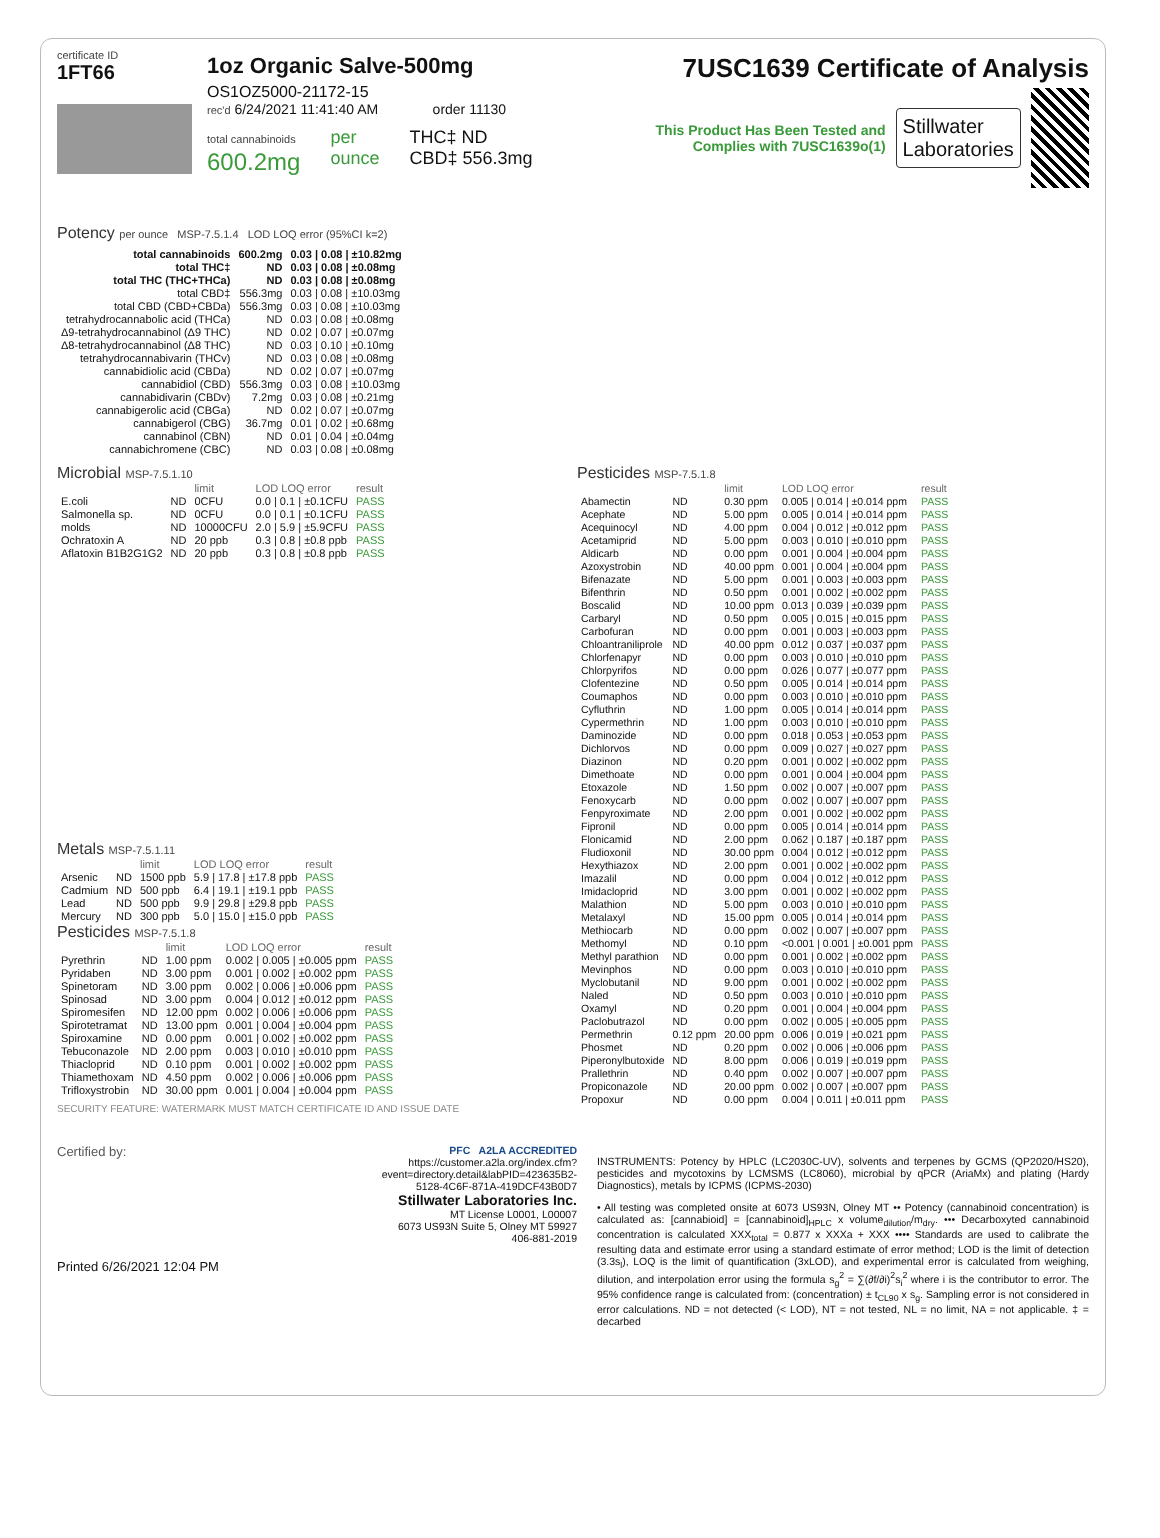certificate ID
1FT66
1oz Organic Salve-500mg
OS1OZ5000-21172-15
rec'd 6/24/2021 11:41:40 AM order 11130
total cannabinoids
600.2mg
per
ounce
THC‡ ND
CBD‡ 556.3mg
7USC1639 Certificate of Analysis
This Product Has Been Tested and Complies with 7USC1639o(1)
Stillwater
Laboratories
Potency per ounce MSP-7.5.1.4 LOD LOQ error (95%CI k=2)
| total cannabinoids | 600.2mg | 0.03 / 0.08 / ±10.82mg |
| total THC‡ | ND | 0.03 / 0.08 / ±0.08mg |
| total THC (THC+THCa) | ND | 0.03 / 0.08 / ±0.08mg |
| total CBD‡ | 556.3mg | 0.03 / 0.08 / ±10.03mg |
| total CBD (CBD+CBDa) | 556.3mg | 0.03 / 0.08 / ±10.03mg |
| tetrahydrocannabolic acid (THCa) | ND | 0.03 / 0.08 / ±0.08mg |
| Δ9-tetrahydrocannabinol (Δ9 THC) | ND | 0.02 / 0.07 / ±0.07mg |
| Δ8-tetrahydrocannabinol (Δ8 THC) | ND | 0.03 / 0.10 / ±0.10mg |
| tetrahydrocannabivarin (THCv) | ND | 0.03 / 0.08 / ±0.08mg |
| cannabidiolic acid (CBDa) | ND | 0.02 / 0.07 / ±0.07mg |
| cannabidiol (CBD) | 556.3mg | 0.03 / 0.08 / ±10.03mg |
| cannabidivarin (CBDv) | 7.2mg | 0.03 / 0.08 / ±0.21mg |
| cannabigerolic acid (CBGa) | ND | 0.02 / 0.07 / ±0.07mg |
| cannabigerol (CBG) | 36.7mg | 0.01 / 0.02 / ±0.68mg |
| cannabinol (CBN) | ND | 0.01 / 0.04 / ±0.04mg |
| cannabichromene (CBC) | ND | 0.03 / 0.08 / ±0.08mg |
Microbial MSP-7.5.1.10
| | | limit | LOD LOQ error | result |
| --- | --- | --- | --- | --- |
| E.coli | ND | 0CFU | 0.0 / 0.1 / ±0.1CFU | PASS |
| Salmonella sp. | ND | 0CFU | 0.0 / 0.1 / ±0.1CFU | PASS |
| molds | ND | 10000CFU | 2.0 / 5.9 / ±5.9CFU | PASS |
| Ochratoxin A | ND | 20 ppb | 0.3 / 0.8 / ±0.8 ppb | PASS |
| Aflatoxin B1B2G1G2 | ND | 20 ppb | 0.3 / 0.8 / ±0.8 ppb | PASS |
Metals MSP-7.5.1.11
| | | limit | LOD LOQ error | result |
| --- | --- | --- | --- | --- |
| Arsenic | ND | 1500 ppb | 5.9 / 17.8 / ±17.8 ppb | PASS |
| Cadmium | ND | 500 ppb | 6.4 / 19.1 / ±19.1 ppb | PASS |
| Lead | ND | 500 ppb | 9.9 / 29.8 / ±29.8 ppb | PASS |
| Mercury | ND | 300 ppb | 5.0 / 15.0 / ±15.0 ppb | PASS |
Pesticides MSP-7.5.1.8
| | | limit | LOD LOQ error | result |
| --- | --- | --- | --- | --- |
| Pyrethrin | ND | 1.00 ppm | 0.002 / 0.005 / ±0.005 ppm | PASS |
| Pyridaben | ND | 3.00 ppm | 0.001 / 0.002 / ±0.002 ppm | PASS |
| Spinetoram | ND | 3.00 ppm | 0.002 / 0.006 / ±0.006 ppm | PASS |
| Spinosad | ND | 3.00 ppm | 0.004 / 0.012 / ±0.012 ppm | PASS |
| Spiromesifen | ND | 12.00 ppm | 0.002 / 0.006 / ±0.006 ppm | PASS |
| Spirotetramat | ND | 13.00 ppm | 0.001 / 0.004 / ±0.004 ppm | PASS |
| Spiroxamine | ND | 0.00 ppm | 0.001 / 0.002 / ±0.002 ppm | PASS |
| Tebuconazole | ND | 2.00 ppm | 0.003 / 0.010 / ±0.010 ppm | PASS |
| Thiacloprid | ND | 0.10 ppm | 0.001 / 0.002 / ±0.002 ppm | PASS |
| Thiamethoxam | ND | 4.50 ppm | 0.002 / 0.006 / ±0.006 ppm | PASS |
| Trifloxystrobin | ND | 30.00 ppm | 0.001 / 0.004 / ±0.004 ppm | PASS |
SECURITY FEATURE: WATERMARK MUST MATCH CERTIFICATE ID AND ISSUE DATE
Pesticides MSP-7.5.1.8
| | | limit | LOD LOQ error | result |
| --- | --- | --- | --- | --- |
| Abamectin | ND | 0.30 ppm | 0.005 / 0.014 / ±0.014 ppm | PASS |
| Acephate | ND | 5.00 ppm | 0.005 / 0.014 / ±0.014 ppm | PASS |
| Acequinocyl | ND | 4.00 ppm | 0.004 / 0.012 / ±0.012 ppm | PASS |
| Acetamiprid | ND | 5.00 ppm | 0.003 / 0.010 / ±0.010 ppm | PASS |
| Aldicarb | ND | 0.00 ppm | 0.001 / 0.004 / ±0.004 ppm | PASS |
| Azoxystrobin | ND | 40.00 ppm | 0.001 / 0.004 / ±0.004 ppm | PASS |
| Bifenazate | ND | 5.00 ppm | 0.001 / 0.003 / ±0.003 ppm | PASS |
| Bifenthrin | ND | 0.50 ppm | 0.001 / 0.002 / ±0.002 ppm | PASS |
| Boscalid | ND | 10.00 ppm | 0.013 / 0.039 / ±0.039 ppm | PASS |
| Carbaryl | ND | 0.50 ppm | 0.005 / 0.015 / ±0.015 ppm | PASS |
| Carbofuran | ND | 0.00 ppm | 0.001 / 0.003 / ±0.003 ppm | PASS |
| Chloantraniliprole | ND | 40.00 ppm | 0.012 / 0.037 / ±0.037 ppm | PASS |
| Chlorfenapyr | ND | 0.00 ppm | 0.003 / 0.010 / ±0.010 ppm | PASS |
| Chlorpyrifos | ND | 0.00 ppm | 0.026 / 0.077 / ±0.077 ppm | PASS |
| Clofentezine | ND | 0.50 ppm | 0.005 / 0.014 / ±0.014 ppm | PASS |
| Coumaphos | ND | 0.00 ppm | 0.003 / 0.010 / ±0.010 ppm | PASS |
| Cyfluthrin | ND | 1.00 ppm | 0.005 / 0.014 / ±0.014 ppm | PASS |
| Cypermethrin | ND | 1.00 ppm | 0.003 / 0.010 / ±0.010 ppm | PASS |
| Daminozide | ND | 0.00 ppm | 0.018 / 0.053 / ±0.053 ppm | PASS |
| Dichlorvos | ND | 0.00 ppm | 0.009 / 0.027 / ±0.027 ppm | PASS |
| Diazinon | ND | 0.20 ppm | 0.001 / 0.002 / ±0.002 ppm | PASS |
| Dimethoate | ND | 0.00 ppm | 0.001 / 0.004 / ±0.004 ppm | PASS |
| Etoxazole | ND | 1.50 ppm | 0.002 / 0.007 / ±0.007 ppm | PASS |
| Fenoxycarb | ND | 0.00 ppm | 0.002 / 0.007 / ±0.007 ppm | PASS |
| Fenpyroximate | ND | 2.00 ppm | 0.001 / 0.002 / ±0.002 ppm | PASS |
| Fipronil | ND | 0.00 ppm | 0.005 / 0.014 / ±0.014 ppm | PASS |
| Flonicamid | ND | 2.00 ppm | 0.062 / 0.187 / ±0.187 ppm | PASS |
| Fludioxonil | ND | 30.00 ppm | 0.004 / 0.012 / ±0.012 ppm | PASS |
| Hexythiazox | ND | 2.00 ppm | 0.001 / 0.002 / ±0.002 ppm | PASS |
| Imazalil | ND | 0.00 ppm | 0.004 / 0.012 / ±0.012 ppm | PASS |
| Imidacloprid | ND | 3.00 ppm | 0.001 / 0.002 / ±0.002 ppm | PASS |
| Malathion | ND | 5.00 ppm | 0.003 / 0.010 / ±0.010 ppm | PASS |
| Metalaxyl | ND | 15.00 ppm | 0.005 / 0.014 / ±0.014 ppm | PASS |
| Methiocarb | ND | 0.00 ppm | 0.002 / 0.007 / ±0.007 ppm | PASS |
| Methomyl | ND | 0.10 ppm | <0.001 / 0.001 / ±0.001 ppm | PASS |
| Methyl parathion | ND | 0.00 ppm | 0.001 / 0.002 / ±0.002 ppm | PASS |
| Mevinphos | ND | 0.00 ppm | 0.003 / 0.010 / ±0.010 ppm | PASS |
| Myclobutanil | ND | 9.00 ppm | 0.001 / 0.002 / ±0.002 ppm | PASS |
| Naled | ND | 0.50 ppm | 0.003 / 0.010 / ±0.010 ppm | PASS |
| Oxamyl | ND | 0.20 ppm | 0.001 / 0.004 / ±0.004 ppm | PASS |
| Paclobutrazol | ND | 0.00 ppm | 0.002 / 0.005 / ±0.005 ppm | PASS |
| Permethrin | 0.12 ppm | 20.00 ppm | 0.006 / 0.019 / ±0.021 ppm | PASS |
| Phosmet | ND | 0.20 ppm | 0.002 / 0.006 / ±0.006 ppm | PASS |
| Piperonylbutoxide | ND | 8.00 ppm | 0.006 / 0.019 / ±0.019 ppm | PASS |
| Prallethrin | ND | 0.40 ppm | 0.002 / 0.007 / ±0.007 ppm | PASS |
| Propiconazole | ND | 20.00 ppm | 0.002 / 0.007 / ±0.007 ppm | PASS |
| Propoxur | ND | 0.00 ppm | 0.004 / 0.011 / ±0.011 ppm | PASS |
Certified by:
Printed 6/26/2021 12:04 PM
PFC A2LA ACCREDITED
https://customer.a2la.org/index.cfm?event=directory.detail&labPID=423635B2-5128-4C6F-871A-419DCF43B0D7
Stillwater Laboratories Inc.
MT License L0001, L00007
6073 US93N Suite 5, Olney MT 59927
406-881-2019
INSTRUMENTS: Potency by HPLC (LC2030C-UV), solvents and terpenes by GCMS (QP2020/HS20), pesticides and mycotoxins by LCMSMS (LC8060), microbial by qPCR (AriaMx) and plating (Hardy Diagnostics), metals by ICPMS (ICPMS-2030)
• All testing was completed onsite at 6073 US93N, Olney MT •• Potency (cannabinoid concentration) is calculated as: [cannabioid] = [cannabinoid]<sub>HPLC</sub> x volume<sub>dilution</sub>/m<sub>dry</sub>. ••• Decarboxyted cannabinoid concentration is calculated XXX<sub>total</sub> = 0.877 x XXXa + XXX •••• Standards are used to calibrate the resulting data and estimate error using a standard estimate of error method; LOD is the limit of detection (3.3s<sub>l</sub>), LOQ is the limit of quantification (3xLOD), and experimental error is calculated from weighing, dilution, and interpolation error using the formula s<sub>g</sub><sup>2</sup> = ∑(∂f/∂i)<sup>2</sup>s<sub>i</sub><sup>2</sup> where i is the contributor to error. The 95% confidence range is calculated from: (concentration) ± t<sub>CL90</sub> x s<sub>g</sub>. Sampling error is not considered in error calculations. ND = not detected (< LOD), NT = not tested, NL = no limit, NA = not applicable. ‡ = decarbed